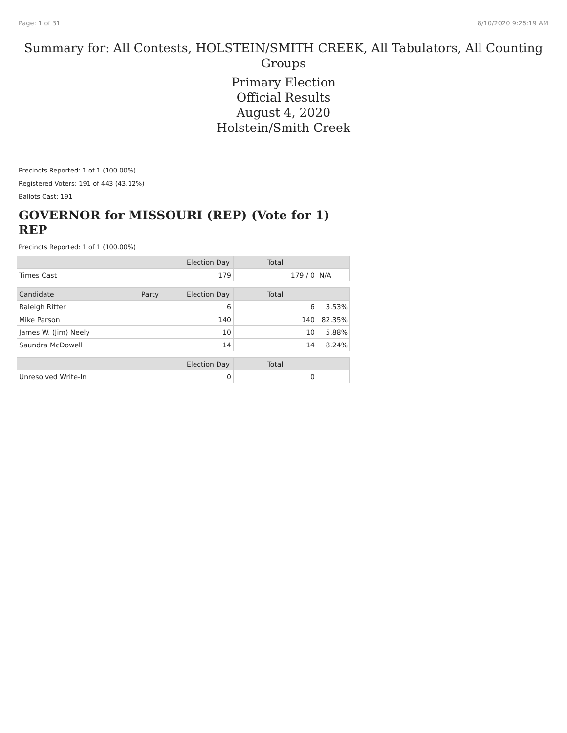Page: 1 of 31 8/10/2020 9:26:19 AM
Summary for: All Contests, HOLSTEIN/SMITH CREEK, All Tabulators, All Counting
Groups
Primary Election
Official Results
August 4, 2020
Holstein/Smith Creek
Precincts Reported: 1 of 1 (100.00%)
Registered Voters: 191 of 443 (43.12%)
Ballots Cast: 191
GOVERNOR for MISSOURI (REP) (Vote for 1) REP
Precincts Reported: 1 of 1 (100.00%)
| | | Election Day | Total | |
| --- | --- | --- | --- | --- |
| Times Cast | | 179 | 179 / 0 | N/A |
| Candidate | Party | Election Day | Total | |
| Raleigh Ritter | | 6 | 6 | 3.53% |
| Mike Parson | | 140 | 140 | 82.35% |
| James W. (Jim) Neely | | 10 | 10 | 5.88% |
| Saundra McDowell | | 14 | 14 | 8.24% |
| | | Election Day | Total | |
| Unresolved Write-In | | 0 | 0 | |